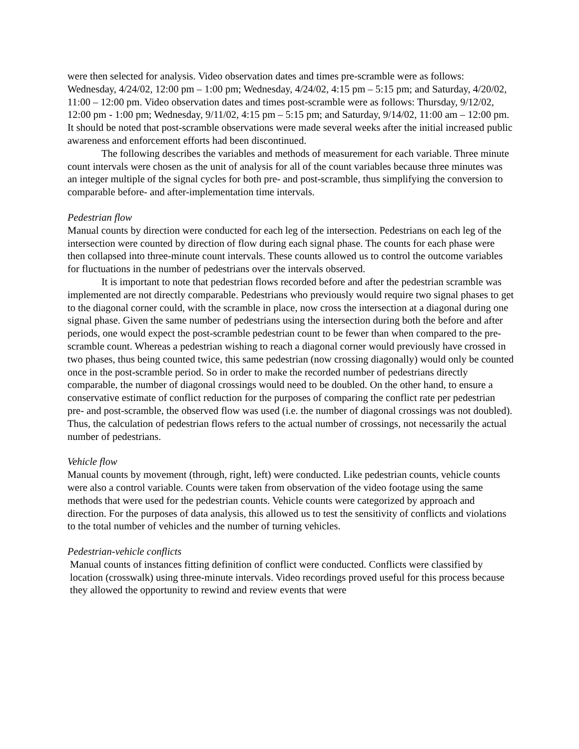were then selected for analysis. Video observation dates and times pre-scramble were as follows: Wednesday, 4/24/02, 12:00 pm – 1:00 pm; Wednesday, 4/24/02, 4:15 pm – 5:15 pm; and Saturday, 4/20/02, 11:00 – 12:00 pm. Video observation dates and times post-scramble were as follows: Thursday, 9/12/02, 12:00 pm - 1:00 pm; Wednesday, 9/11/02, 4:15 pm – 5:15 pm; and Saturday, 9/14/02, 11:00 am – 12:00 pm. It should be noted that post-scramble observations were made several weeks after the initial increased public awareness and enforcement efforts had been discontinued.
The following describes the variables and methods of measurement for each variable. Three minute count intervals were chosen as the unit of analysis for all of the count variables because three minutes was an integer multiple of the signal cycles for both pre- and post-scramble, thus simplifying the conversion to comparable before- and after-implementation time intervals.
Pedestrian flow
Manual counts by direction were conducted for each leg of the intersection. Pedestrians on each leg of the intersection were counted by direction of flow during each signal phase. The counts for each phase were then collapsed into three-minute count intervals. These counts allowed us to control the outcome variables for fluctuations in the number of pedestrians over the intervals observed.
It is important to note that pedestrian flows recorded before and after the pedestrian scramble was implemented are not directly comparable. Pedestrians who previously would require two signal phases to get to the diagonal corner could, with the scramble in place, now cross the intersection at a diagonal during one signal phase. Given the same number of pedestrians using the intersection during both the before and after periods, one would expect the post-scramble pedestrian count to be fewer than when compared to the pre-scramble count. Whereas a pedestrian wishing to reach a diagonal corner would previously have crossed in two phases, thus being counted twice, this same pedestrian (now crossing diagonally) would only be counted once in the post-scramble period. So in order to make the recorded number of pedestrians directly comparable, the number of diagonal crossings would need to be doubled. On the other hand, to ensure a conservative estimate of conflict reduction for the purposes of comparing the conflict rate per pedestrian pre- and post-scramble, the observed flow was used (i.e. the number of diagonal crossings was not doubled). Thus, the calculation of pedestrian flows refers to the actual number of crossings, not necessarily the actual number of pedestrians.
Vehicle flow
Manual counts by movement (through, right, left) were conducted. Like pedestrian counts, vehicle counts were also a control variable. Counts were taken from observation of the video footage using the same methods that were used for the pedestrian counts. Vehicle counts were categorized by approach and direction. For the purposes of data analysis, this allowed us to test the sensitivity of conflicts and violations to the total number of vehicles and the number of turning vehicles.
Pedestrian-vehicle conflicts
Manual counts of instances fitting definition of conflict were conducted. Conflicts were classified by location (crosswalk) using three-minute intervals. Video recordings proved useful for this process because they allowed the opportunity to rewind and review events that were